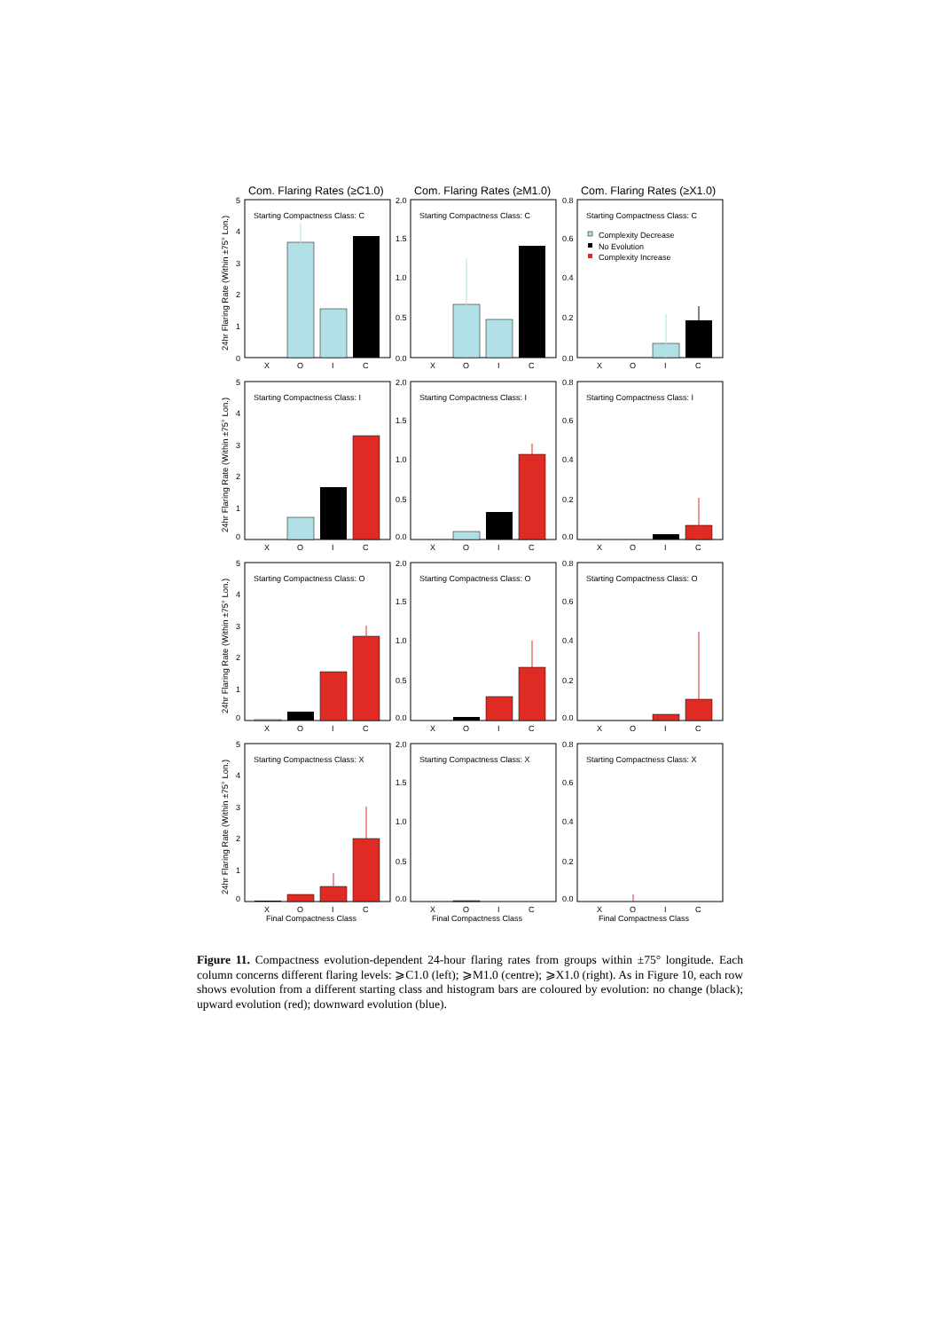Com. Flaring Rates (≥C1.0)
Com. Flaring Rates (≥M1.0)
Com. Flaring Rates (≥X1.0)
24hr Flaring Rate (Within ±75° Lon.)
24hr Flaring Rate (Within ±75° Lon.)
24hr Flaring Rate (Within ±75° Lon.)
24hr Flaring Rate (Within ±75° Lon.)
Starting Compactness Class: C
0
1
2
3
4
5
X
O
I
C
Starting Compactness Class: C
0.0
0.5
1.0
1.5
2.0
X
O
I
C
Starting Compactness Class: C
Complexity Decrease
No Evolution
Complexity Increase
0.0
0.2
0.4
0.6
0.8
X
O
I
C
Starting Compactness Class: I
0
1
2
3
4
5
X
O
I
C
Starting Compactness Class: I
0.0
0.5
1.0
1.5
2.0
X
O
I
C
Starting Compactness Class: I
0.0
0.2
0.4
0.6
0.8
X
O
I
C
Starting Compactness Class: O
0
1
2
3
4
5
X
O
I
C
Starting Compactness Class: O
0.0
0.5
1.0
1.5
2.0
X
O
I
C
Starting Compactness Class: O
0.0
0.2
0.4
0.6
0.8
X
O
I
C
Starting Compactness Class: X
0
1
2
3
4
5
X
O
I
C
Final Compactness Class
Starting Compactness Class: X
0.0
0.5
1.0
1.5
2.0
X
O
I
C
Final Compactness Class
Starting Compactness Class: X
0.0
0.2
0.4
0.6
0.8
X
O
I
C
Final Compactness Class
Figure 11. Compactness evolution-dependent 24-hour flaring rates from groups within ±75° longitude. Each column concerns different flaring levels: ⩾C1.0 (left); ⩾M1.0 (centre); ⩾X1.0 (right). As in Figure 10, each row shows evolution from a different starting class and histogram bars are coloured by evolution: no change (black); upward evolution (red); downward evolution (blue).